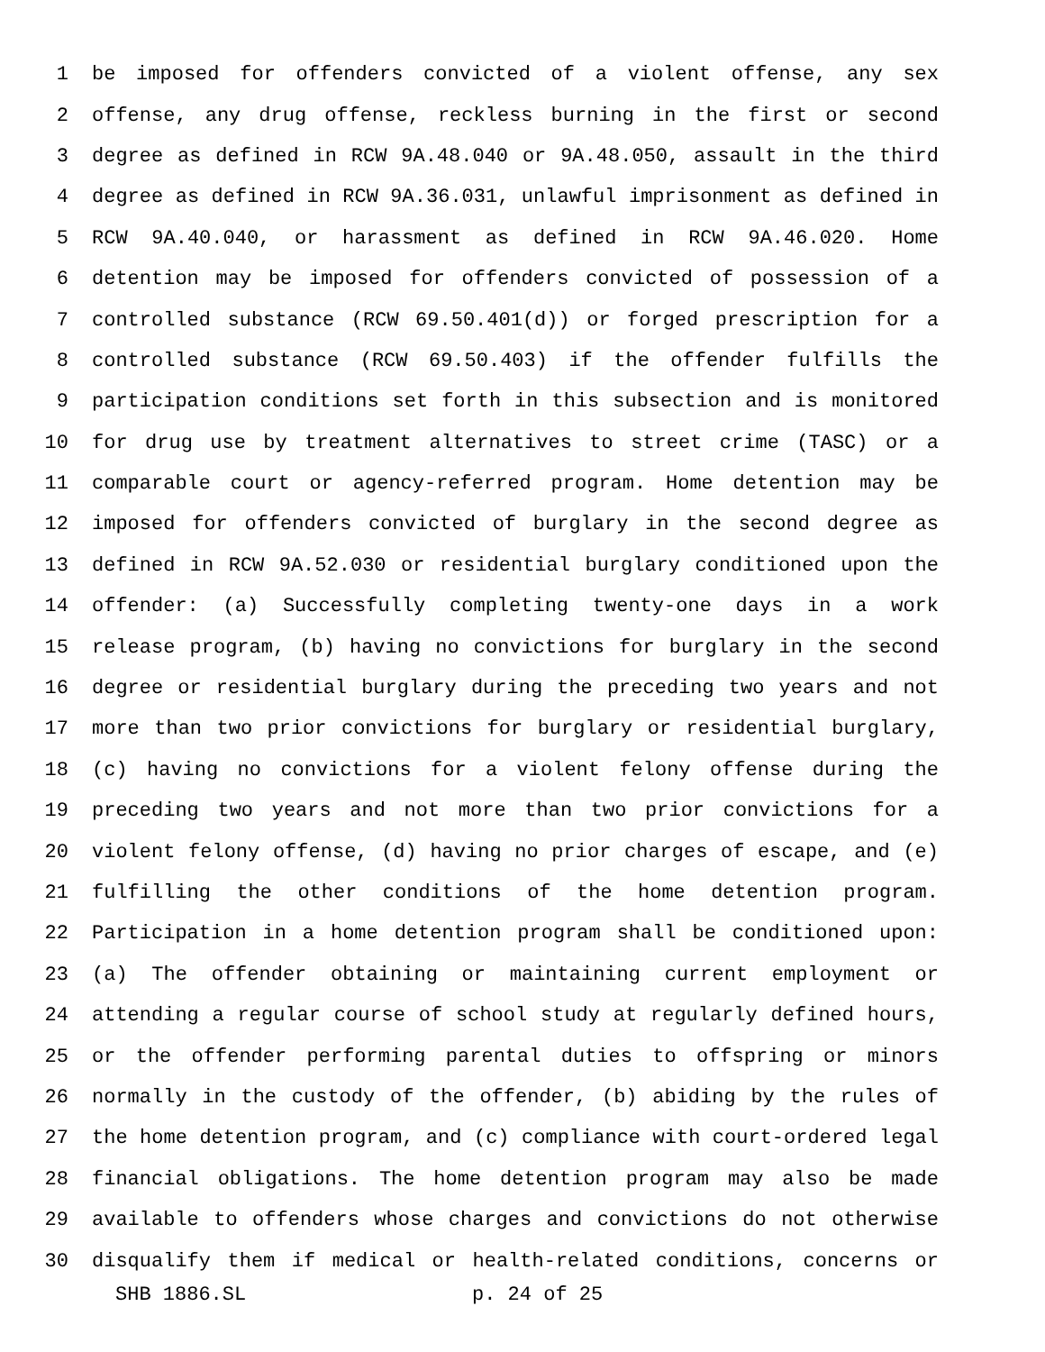1 be imposed for offenders convicted of a violent offense, any sex
2 offense, any drug offense, reckless burning in the first or second
3 degree as defined in RCW 9A.48.040 or 9A.48.050, assault in the third
4 degree as defined in RCW 9A.36.031, unlawful imprisonment as defined in
5 RCW 9A.40.040, or harassment as defined in RCW 9A.46.020. Home
6 detention may be imposed for offenders convicted of possession of a
7 controlled substance (RCW 69.50.401(d)) or forged prescription for a
8 controlled substance (RCW 69.50.403) if the offender fulfills the
9 participation conditions set forth in this subsection and is monitored
10 for drug use by treatment alternatives to street crime (TASC) or a
11 comparable court or agency-referred program. Home detention may be
12 imposed for offenders convicted of burglary in the second degree as
13 defined in RCW 9A.52.030 or residential burglary conditioned upon the
14 offender: (a) Successfully completing twenty-one days in a work
15 release program, (b) having no convictions for burglary in the second
16 degree or residential burglary during the preceding two years and not
17 more than two prior convictions for burglary or residential burglary,
18 (c) having no convictions for a violent felony offense during the
19 preceding two years and not more than two prior convictions for a
20 violent felony offense, (d) having no prior charges of escape, and (e)
21 fulfilling the other conditions of the home detention program.
22 Participation in a home detention program shall be conditioned upon:
23 (a) The offender obtaining or maintaining current employment or
24 attending a regular course of school study at regularly defined hours,
25 or the offender performing parental duties to offspring or minors
26 normally in the custody of the offender, (b) abiding by the rules of
27 the home detention program, and (c) compliance with court-ordered legal
28 financial obligations. The home detention program may also be made
29 available to offenders whose charges and convictions do not otherwise
30 disqualify them if medical or health-related conditions, concerns or
SHB 1886.SL p. 24 of 25